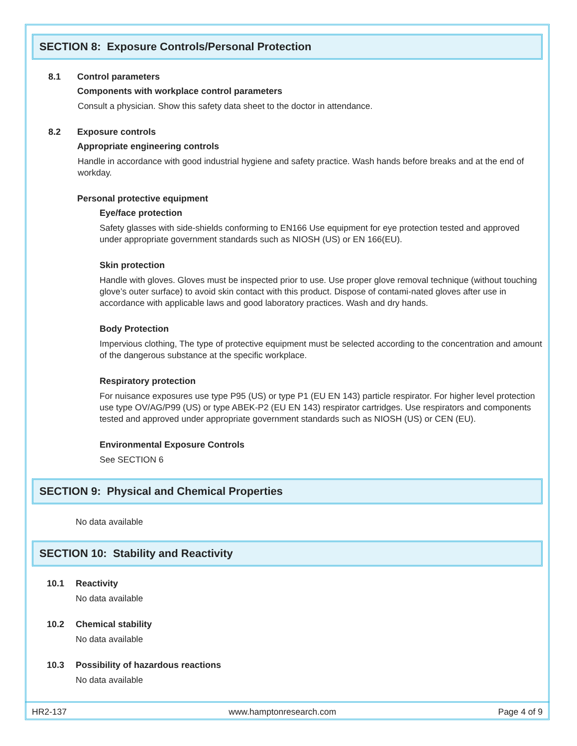SECTION 8: Exposure Controls/Personal Protection
8.1 Control parameters
Components with workplace control parameters
Consult a physician. Show this safety data sheet to the doctor in attendance.
8.2 Exposure controls
Appropriate engineering controls
Handle in accordance with good industrial hygiene and safety practice. Wash hands before breaks and at the end of workday.
Personal protective equipment
Eye/face protection
Safety glasses with side-shields conforming to EN166 Use equipment for eye protection tested and approved under appropriate government standards such as NIOSH (US) or EN 166(EU).
Skin protection
Handle with gloves. Gloves must be inspected prior to use. Use proper glove removal technique (without touching glove’s outer surface) to avoid skin contact with this product. Dispose of contami-nated gloves after use in accordance with applicable laws and good laboratory practices. Wash and dry hands.
Body Protection
Impervious clothing, The type of protective equipment must be selected according to the concentration and amount of the dangerous substance at the specific workplace.
Respiratory protection
For nuisance exposures use type P95 (US) or type P1 (EU EN 143) particle respirator. For higher level protection use type OV/AG/P99 (US) or type ABEK-P2 (EU EN 143) respirator cartridges. Use respirators and components tested and approved under appropriate government standards such as NIOSH (US) or CEN (EU).
Environmental Exposure Controls
See SECTION 6
SECTION 9: Physical and Chemical Properties
No data available
SECTION 10: Stability and Reactivity
10.1 Reactivity
No data available
10.2 Chemical stability
No data available
10.3 Possibility of hazardous reactions
No data available
HR2-137 www.hamptonresearch.com Page 4 of 9